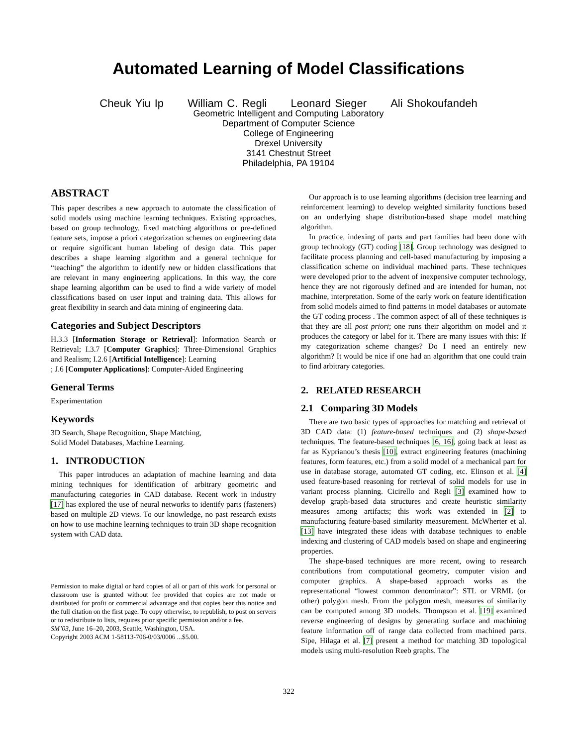Automated Learning of Model Classifications
Cheuk Yiu Ip William C. Regli Leonard Sieger Ali Shokoufandeh
Geometric Intelligent and Computing Laboratory
Department of Computer Science
College of Engineering
Drexel University
3141 Chestnut Street
Philadelphia, PA 19104
ABSTRACT
This paper describes a new approach to automate the classification of solid models using machine learning techniques. Existing approaches, based on group technology, fixed matching algorithms or pre-defined feature sets, impose a priori categorization schemes on engineering data or require significant human labeling of design data. This paper describes a shape learning algorithm and a general technique for “teaching” the algorithm to identify new or hidden classifications that are relevant in many engineering applications. In this way, the core shape learning algorithm can be used to find a wide variety of model classifications based on user input and training data. This allows for great flexibility in search and data mining of engineering data.
Categories and Subject Descriptors
H.3.3 [Information Storage or Retrieval]: Information Search or Retrieval; I.3.7 [Computer Graphics]: Three-Dimensional Graphics and Realism; I.2.6 [Artificial Intelligence]: Learning
; J.6 [Computer Applications]: Computer-Aided Engineering
General Terms
Experimentation
Keywords
3D Search, Shape Recognition, Shape Matching,
Solid Model Databases, Machine Learning.
1. INTRODUCTION
This paper introduces an adaptation of machine learning and data mining techniques for identification of arbitrary geometric and manufacturing categories in CAD database. Recent work in industry [17] has explored the use of neural networks to identify parts (fasteners) based on multiple 2D views. To our knowledge, no past research exists on how to use machine learning techniques to train 3D shape recognition system with CAD data.
Permission to make digital or hard copies of all or part of this work for personal or classroom use is granted without fee provided that copies are not made or distributed for profit or commercial advantage and that copies bear this notice and the full citation on the first page. To copy otherwise, to republish, to post on servers or to redistribute to lists, requires prior specific permission and/or a fee.
SM’03, June 16–20, 2003, Seattle, Washington, USA.
Copyright 2003 ACM 1-58113-706-0/03/0006 ...$5.00.
Our approach is to use learning algorithms (decision tree learning and reinforcement learning) to develop weighted similarity functions based on an underlying shape distribution-based shape model matching algorithm.
In practice, indexing of parts and part families had been done with group technology (GT) coding [18]. Group technology was designed to facilitate process planning and cell-based manufacturing by imposing a classification scheme on individual machined parts. These techniques were developed prior to the advent of inexpensive computer technology, hence they are not rigorously defined and are intended for human, not machine, interpretation. Some of the early work on feature identification from solid models aimed to find patterns in model databases or automate the GT coding process . The common aspect of all of these techniques is that they are all post priori; one runs their algorithm on model and it produces the category or label for it. There are many issues with this: If my categorization scheme changes? Do I need an entirely new algorithm? It would be nice if one had an algorithm that one could train to find arbitrary categories.
2. RELATED RESEARCH
2.1 Comparing 3D Models
There are two basic types of approaches for matching and retrieval of 3D CAD data: (1) feature-based techniques and (2) shape-based techniques. The feature-based techniques [6, 16], going back at least as far as Kyprianou’s thesis [10], extract engineering features (machining features, form features, etc.) from a solid model of a mechanical part for use in database storage, automated GT coding, etc. Elinson et al. [4] used feature-based reasoning for retrieval of solid models for use in variant process planning. Cicirello and Regli [3] examined how to develop graph-based data structures and create heuristic similarity measures among artifacts; this work was extended in [2] to manufacturing feature-based similarity measurement. McWherter et al. [13] have integrated these ideas with database techniques to enable indexing and clustering of CAD models based on shape and engineering properties.
The shape-based techniques are more recent, owing to research contributions from computational geometry, computer vision and computer graphics. A shape-based approach works as the representational “lowest common denominator”: STL or VRML (or other) polygon mesh. From the polygon mesh, measures of similarity can be computed among 3D models. Thompson et al. [19] examined reverse engineering of designs by generating surface and machining feature information off of range data collected from machined parts. Sipe, Hilaga et al. [7] present a method for matching 3D topological models using multi-resolution Reeb graphs. The
322